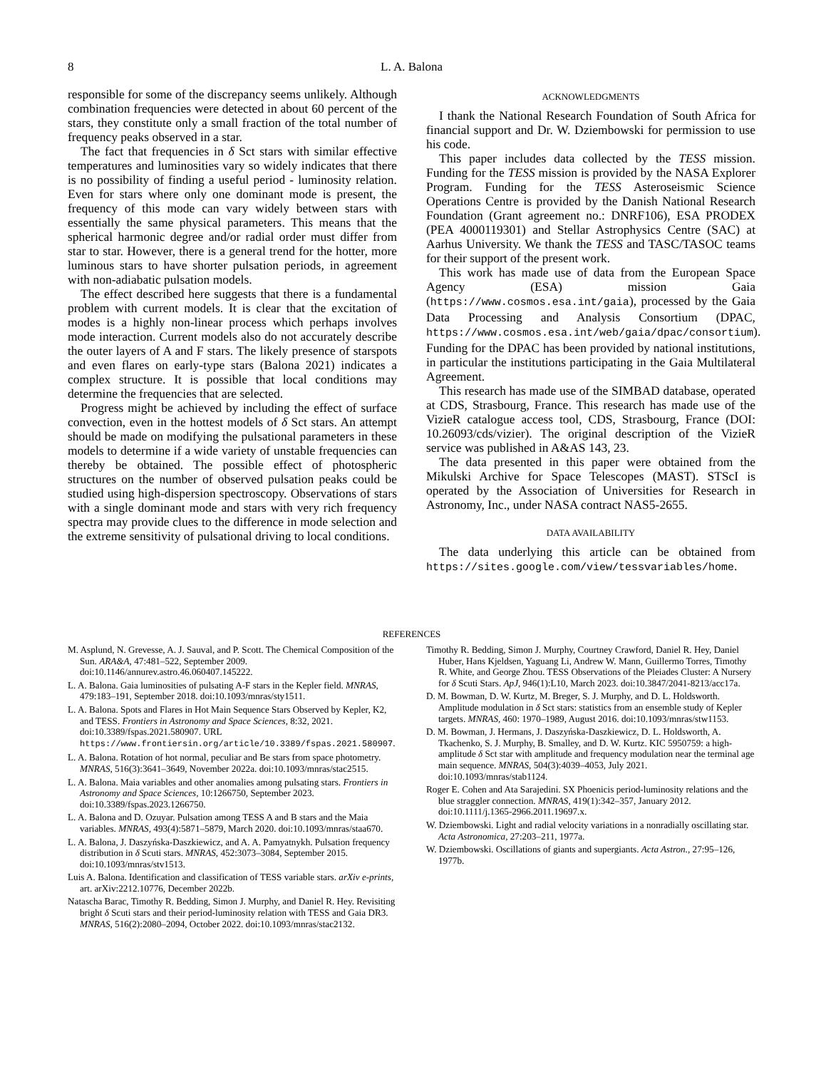8
L. A. Balona
responsible for some of the discrepancy seems unlikely. Although combination frequencies were detected in about 60 percent of the stars, they constitute only a small fraction of the total number of frequency peaks observed in a star.
The fact that frequencies in δ Sct stars with similar effective temperatures and luminosities vary so widely indicates that there is no possibility of finding a useful period - luminosity relation. Even for stars where only one dominant mode is present, the frequency of this mode can vary widely between stars with essentially the same physical parameters. This means that the spherical harmonic degree and/or radial order must differ from star to star. However, there is a general trend for the hotter, more luminous stars to have shorter pulsation periods, in agreement with non-adiabatic pulsation models.
The effect described here suggests that there is a fundamental problem with current models. It is clear that the excitation of modes is a highly non-linear process which perhaps involves mode interaction. Current models also do not accurately describe the outer layers of A and F stars. The likely presence of starspots and even flares on early-type stars (Balona 2021) indicates a complex structure. It is possible that local conditions may determine the frequencies that are selected.
Progress might be achieved by including the effect of surface convection, even in the hottest models of δ Sct stars. An attempt should be made on modifying the pulsational parameters in these models to determine if a wide variety of unstable frequencies can thereby be obtained. The possible effect of photospheric structures on the number of observed pulsation peaks could be studied using high-dispersion spectroscopy. Observations of stars with a single dominant mode and stars with very rich frequency spectra may provide clues to the difference in mode selection and the extreme sensitivity of pulsational driving to local conditions.
ACKNOWLEDGMENTS
I thank the National Research Foundation of South Africa for financial support and Dr. W. Dziembowski for permission to use his code.
This paper includes data collected by the TESS mission. Funding for the TESS mission is provided by the NASA Explorer Program. Funding for the TESS Asteroseismic Science Operations Centre is provided by the Danish National Research Foundation (Grant agreement no.: DNRF106), ESA PRODEX (PEA 4000119301) and Stellar Astrophysics Centre (SAC) at Aarhus University. We thank the TESS and TASC/TASOC teams for their support of the present work.
This work has made use of data from the European Space Agency (ESA) mission Gaia (https://www.cosmos.esa.int/gaia), processed by the Gaia Data Processing and Analysis Consortium (DPAC, https://www.cosmos.esa.int/web/gaia/dpac/consortium). Funding for the DPAC has been provided by national institutions, in particular the institutions participating in the Gaia Multilateral Agreement.
This research has made use of the SIMBAD database, operated at CDS, Strasbourg, France. This research has made use of the VizieR catalogue access tool, CDS, Strasbourg, France (DOI: 10.26093/cds/vizier). The original description of the VizieR service was published in A&AS 143, 23.
The data presented in this paper were obtained from the Mikulski Archive for Space Telescopes (MAST). STScI is operated by the Association of Universities for Research in Astronomy, Inc., under NASA contract NAS5-2655.
DATA AVAILABILITY
The data underlying this article can be obtained from https://sites.google.com/view/tessvariables/home.
REFERENCES
M. Asplund, N. Grevesse, A. J. Sauval, and P. Scott. The Chemical Composition of the Sun. ARA&A, 47:481–522, September 2009. doi:10.1146/annurev.astro.46.060407.145222.
L. A. Balona. Gaia luminosities of pulsating A-F stars in the Kepler field. MNRAS, 479:183–191, September 2018. doi:10.1093/mnras/sty1511.
L. A. Balona. Spots and Flares in Hot Main Sequence Stars Observed by Kepler, K2, and TESS. Frontiers in Astronomy and Space Sciences, 8:32, 2021. doi:10.3389/fspas.2021.580907. URL https://www.frontiersin.org/article/10.3389/fspas.2021.580907.
L. A. Balona. Rotation of hot normal, peculiar and Be stars from space photometry. MNRAS, 516(3):3641–3649, November 2022a. doi:10.1093/mnras/stac2515.
L. A. Balona. Maia variables and other anomalies among pulsating stars. Frontiers in Astronomy and Space Sciences, 10:1266750, September 2023. doi:10.3389/fspas.2023.1266750.
L. A. Balona and D. Ozuyar. Pulsation among TESS A and B stars and the Maia variables. MNRAS, 493(4):5871–5879, March 2020. doi:10.1093/mnras/staa670.
L. A. Balona, J. Daszyńska-Daszkiewicz, and A. A. Pamyatnykh. Pulsation frequency distribution in δ Scuti stars. MNRAS, 452:3073–3084, September 2015. doi:10.1093/mnras/stv1513.
Luis A. Balona. Identification and classification of TESS variable stars. arXiv e-prints, art. arXiv:2212.10776, December 2022b.
Natascha Barac, Timothy R. Bedding, Simon J. Murphy, and Daniel R. Hey. Revisiting bright δ Scuti stars and their period-luminosity relation with TESS and Gaia DR3. MNRAS, 516(2):2080–2094, October 2022. doi:10.1093/mnras/stac2132.
Timothy R. Bedding, Simon J. Murphy, Courtney Crawford, Daniel R. Hey, Daniel Huber, Hans Kjeldsen, Yaguang Li, Andrew W. Mann, Guillermo Torres, Timothy R. White, and George Zhou. TESS Observations of the Pleiades Cluster: A Nursery for δ Scuti Stars. ApJ, 946(1):L10, March 2023. doi:10.3847/2041-8213/acc17a.
D. M. Bowman, D. W. Kurtz, M. Breger, S. J. Murphy, and D. L. Holdsworth. Amplitude modulation in δ Sct stars: statistics from an ensemble study of Kepler targets. MNRAS, 460: 1970–1989, August 2016. doi:10.1093/mnras/stw1153.
D. M. Bowman, J. Hermans, J. Daszyńska-Daszkiewicz, D. L. Holdsworth, A. Tkachenko, S. J. Murphy, B. Smalley, and D. W. Kurtz. KIC 5950759: a high-amplitude δ Sct star with amplitude and frequency modulation near the terminal age main sequence. MNRAS, 504(3):4039–4053, July 2021. doi:10.1093/mnras/stab1124.
Roger E. Cohen and Ata Sarajedini. SX Phoenicis period-luminosity relations and the blue straggler connection. MNRAS, 419(1):342–357, January 2012. doi:10.1111/j.1365-2966.2011.19697.x.
W. Dziembowski. Light and radial velocity variations in a nonradially oscillating star. Acta Astronomica, 27:203–211, 1977a.
W. Dziembowski. Oscillations of giants and supergiants. Acta Astron., 27:95–126, 1977b.